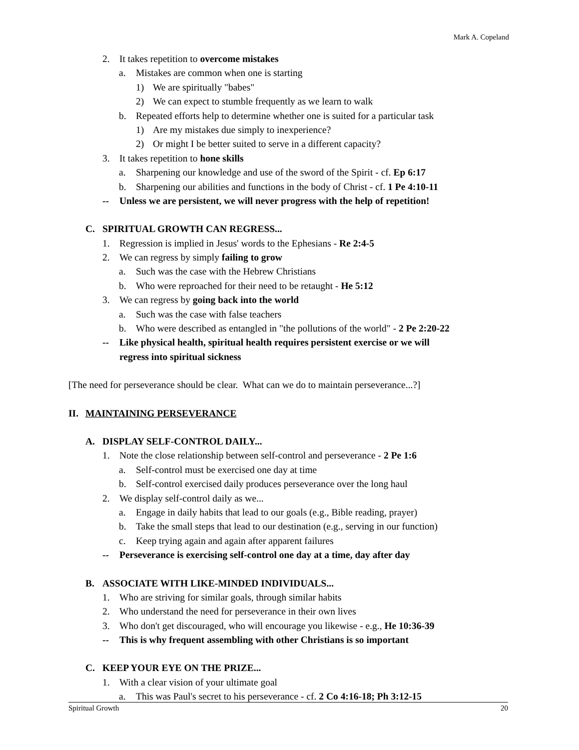Mark A. Copeland
2. It takes repetition to overcome mistakes
a. Mistakes are common when one is starting
1) We are spiritually "babes"
2) We can expect to stumble frequently as we learn to walk
b. Repeated efforts help to determine whether one is suited for a particular task
1) Are my mistakes due simply to inexperience?
2) Or might I be better suited to serve in a different capacity?
3. It takes repetition to hone skills
a. Sharpening our knowledge and use of the sword of the Spirit - cf. Ep 6:17
b. Sharpening our abilities and functions in the body of Christ - cf. 1 Pe 4:10-11
-- Unless we are persistent, we will never progress with the help of repetition!
C. SPIRITUAL GROWTH CAN REGRESS...
1. Regression is implied in Jesus' words to the Ephesians - Re 2:4-5
2. We can regress by simply failing to grow
a. Such was the case with the Hebrew Christians
b. Who were reproached for their need to be retaught - He 5:12
3. We can regress by going back into the world
a. Such was the case with false teachers
b. Who were described as entangled in "the pollutions of the world" - 2 Pe 2:20-22
-- Like physical health, spiritual health requires persistent exercise or we will
regress into spiritual sickness
[The need for perseverance should be clear. What can we do to maintain perseverance...?]
II. MAINTAINING PERSEVERANCE
A. DISPLAY SELF-CONTROL DAILY...
1. Note the close relationship between self-control and perseverance - 2 Pe 1:6
a. Self-control must be exercised one day at time
b. Self-control exercised daily produces perseverance over the long haul
2. We display self-control daily as we...
a. Engage in daily habits that lead to our goals (e.g., Bible reading, prayer)
b. Take the small steps that lead to our destination (e.g., serving in our function)
c. Keep trying again and again after apparent failures
-- Perseverance is exercising self-control one day at a time, day after day
B. ASSOCIATE WITH LIKE-MINDED INDIVIDUALS...
1. Who are striving for similar goals, through similar habits
2. Who understand the need for perseverance in their own lives
3. Who don't get discouraged, who will encourage you likewise - e.g., He 10:36-39
-- This is why frequent assembling with other Christians is so important
C. KEEP YOUR EYE ON THE PRIZE...
1. With a clear vision of your ultimate goal
a. This was Paul's secret to his perseverance - cf. 2 Co 4:16-18; Ph 3:12-15
Spiritual Growth 20